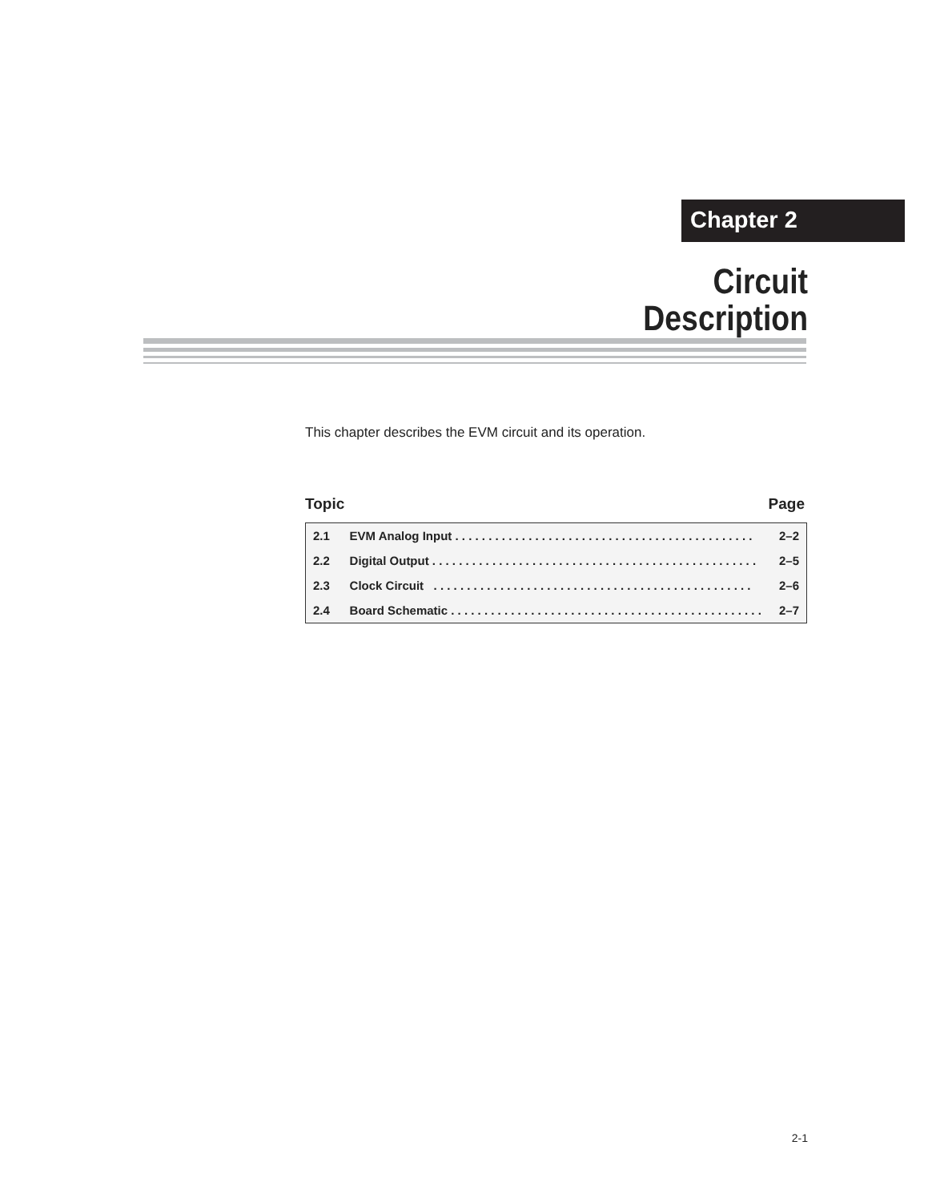Chapter 2
Circuit
Description
This chapter describes the EVM circuit and its operation.
Topic Page
| 2.1 | EVM Analog Input . . . . . . . . . . . . . . . . . . . . . . . . . . . . . . . . . . . . . . . . . . . . . | 2–2 |
| 2.2 | Digital Output . . . . . . . . . . . . . . . . . . . . . . . . . . . . . . . . . . . . . . . . . . . . . . . . . | 2–5 |
| 2.3 | Clock Circuit . . . . . . . . . . . . . . . . . . . . . . . . . . . . . . . . . . . . . . . . . . . . . . . . | 2–6 |
| 2.4 | Board Schematic . . . . . . . . . . . . . . . . . . . . . . . . . . . . . . . . . . . . . . . . . . . . . . . | 2–7 |
2-1